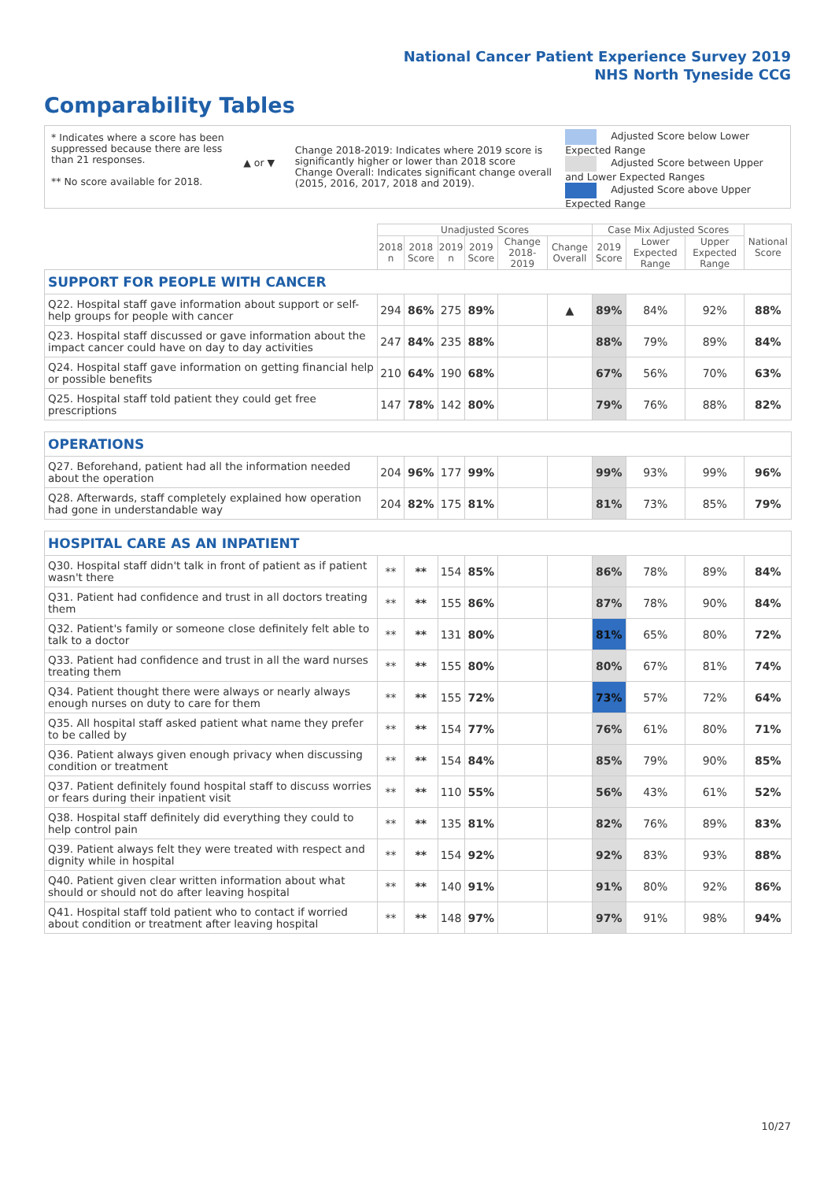National Cancer Patient Experience Survey 2019
NHS North Tyneside CCG
Comparability Tables
* Indicates where a score has been suppressed because there are less than 21 responses.
** No score available for 2018.
▲ or ▼
Change 2018-2019: Indicates where 2019 score is significantly higher or lower than 2018 score Change Overall: Indicates significant change overall (2015, 2016, 2017, 2018 and 2019).
Adjusted Score below Lower Expected Range
Adjusted Score between Upper and Lower Expected Ranges
Adjusted Score above Upper Expected Range
| | Unadjusted Scores | | | | | | Case Mix Adjusted Scores | | | National Score |
| --- | --- | --- | --- | --- | --- | --- | --- | --- | --- | --- |
| | 2018 n | 2018 Score | 2019 n | 2019 Score | Change 2018-2019 | Change Overall | 2019 Score | Lower Expected Range | Upper Expected Range | |
| SUPPORT FOR PEOPLE WITH CANCER | | | | | | | | | | |
| Q22. Hospital staff gave information about support or self-help groups for people with cancer | 294 | 86% | 275 | 89% | | ▲ | 89% | 84% | 92% | 88% |
| Q23. Hospital staff discussed or gave information about the impact cancer could have on day to day activities | 247 | 84% | 235 | 88% | | | 88% | 79% | 89% | 84% |
| Q24. Hospital staff gave information on getting financial help or possible benefits | 210 | 64% | 190 | 68% | | | 67% | 56% | 70% | 63% |
| Q25. Hospital staff told patient they could get free prescriptions | 147 | 78% | 142 | 80% | | | 79% | 76% | 88% | 82% |
| OPERATIONS | | | | | | | | | | |
| Q27. Beforehand, patient had all the information needed about the operation | 204 | 96% | 177 | 99% | | | 99% | 93% | 99% | 96% |
| Q28. Afterwards, staff completely explained how operation had gone in understandable way | 204 | 82% | 175 | 81% | | | 81% | 73% | 85% | 79% |
| HOSPITAL CARE AS AN INPATIENT | | | | | | | | | | |
| Q30. Hospital staff didn't talk in front of patient as if patient wasn't there | ** | ** | 154 | 85% | | | 86% | 78% | 89% | 84% |
| Q31. Patient had confidence and trust in all doctors treating them | ** | ** | 155 | 86% | | | 87% | 78% | 90% | 84% |
| Q32. Patient's family or someone close definitely felt able to talk to a doctor | ** | ** | 131 | 80% | | | 81% | 65% | 80% | 72% |
| Q33. Patient had confidence and trust in all the ward nurses treating them | ** | ** | 155 | 80% | | | 80% | 67% | 81% | 74% |
| Q34. Patient thought there were always or nearly always enough nurses on duty to care for them | ** | ** | 155 | 72% | | | 73% | 57% | 72% | 64% |
| Q35. All hospital staff asked patient what name they prefer to be called by | ** | ** | 154 | 77% | | | 76% | 61% | 80% | 71% |
| Q36. Patient always given enough privacy when discussing condition or treatment | ** | ** | 154 | 84% | | | 85% | 79% | 90% | 85% |
| Q37. Patient definitely found hospital staff to discuss worries or fears during their inpatient visit | ** | ** | 110 | 55% | | | 56% | 43% | 61% | 52% |
| Q38. Hospital staff definitely did everything they could to help control pain | ** | ** | 135 | 81% | | | 82% | 76% | 89% | 83% |
| Q39. Patient always felt they were treated with respect and dignity while in hospital | ** | ** | 154 | 92% | | | 92% | 83% | 93% | 88% |
| Q40. Patient given clear written information about what should or should not do after leaving hospital | ** | ** | 140 | 91% | | | 91% | 80% | 92% | 86% |
| Q41. Hospital staff told patient who to contact if worried about condition or treatment after leaving hospital | ** | ** | 148 | 97% | | | 97% | 91% | 98% | 94% |
10/27